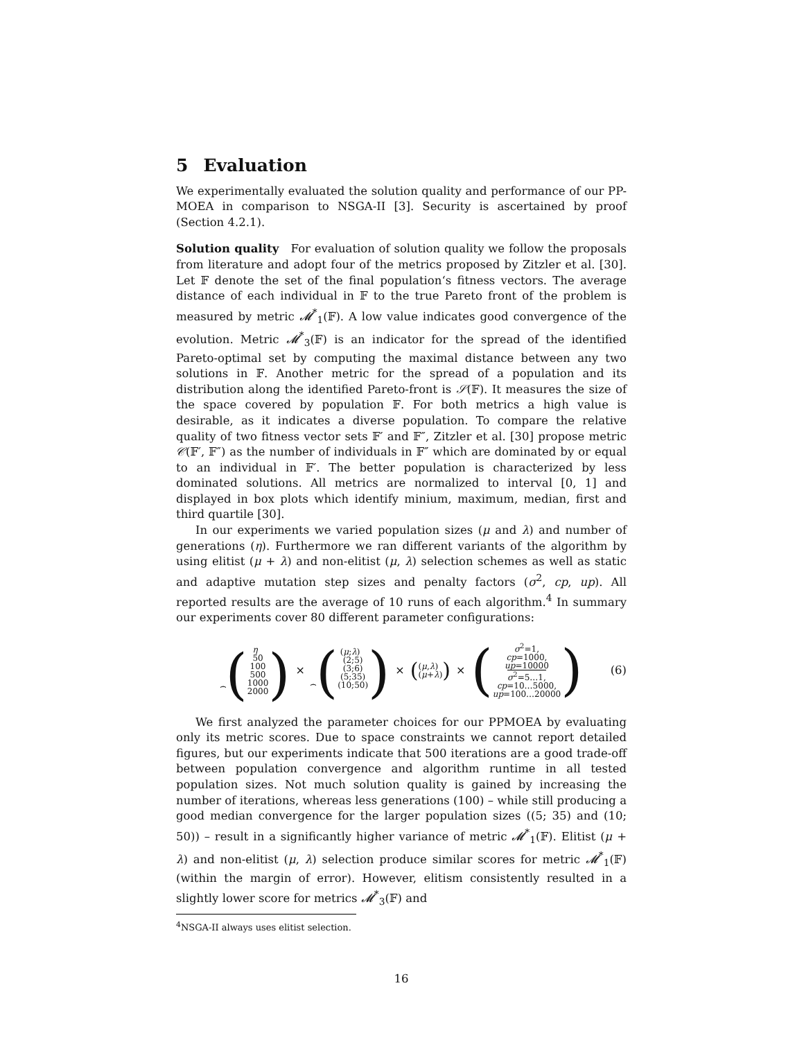5 Evaluation
We experimentally evaluated the solution quality and performance of our PP-MOEA in comparison to NSGA-II [3]. Security is ascertained by proof (Section 4.2.1).
Solution quality For evaluation of solution quality we follow the proposals from literature and adopt four of the metrics proposed by Zitzler et al. [30]. Let 𝔽 denote the set of the final population‘s fitness vectors. The average distance of each individual in 𝔽 to the true Pareto front of the problem is measured by metric 𝓜<sup>*</sup><sub>1</sub>(𝔽). A low value indicates good convergence of the evolution. Metric 𝓜<sup>*</sup><sub>3</sub>(𝔽) is an indicator for the spread of the identified Pareto-optimal set by computing the maximal distance between any two solutions in 𝔽. Another metric for the spread of a population and its distribution along the identified Pareto-front is 𝒮(𝔽). It measures the size of the space covered by population 𝔽. For both metrics a high value is desirable, as it indicates a diverse population. To compare the relative quality of two fitness vector sets 𝔽′ and 𝔽″, Zitzler et al. [30] propose metric 𝒞(𝔽′, 𝔽″) as the number of individuals in 𝔽″ which are dominated by or equal to an individual in 𝔽′. The better population is characterized by less dominated solutions. All metrics are normalized to interval [0, 1] and displayed in box plots which identify minium, maximum, median, first and third quartile [30].
In our experiments we varied population sizes (μ and λ) and number of generations (η). Furthermore we ran different variants of the algorithm by using elitist (μ + λ) and non-elitist (μ, λ) selection schemes as well as static and adaptive mutation step sizes and penalty factors (σ<sup>2</sup>, cp, up). All reported results are the average of 10 runs of each algorithm.<sup>4</sup> In summary our experiments cover 80 different parameter configurations:
η
⏞
(50
100
500
1000
2000)
×
(μ;λ)
⏞
((2;5)
(3;6)
(5;35)
(10;50))
×
((μ,λ)
(μ+λ))
×
(σ<sup>2</sup>=1,
cp=1000,
up=10000
σ<sup>2</sup>=5…1,
cp=10…5000,
up=100…20000)
(6)
We first analyzed the parameter choices for our PPMOEA by evaluating only its metric scores. Due to space constraints we cannot report detailed figures, but our experiments indicate that 500 iterations are a good trade-off between population convergence and algorithm runtime in all tested population sizes. Not much solution quality is gained by increasing the number of iterations, whereas less generations (100) – while still producing a good median convergence for the larger population sizes ((5; 35) and (10; 50)) – result in a significantly higher variance of metric 𝓜<sup>*</sup><sub>1</sub>(𝔽). Elitist (μ + λ) and non-elitist (μ, λ) selection produce similar scores for metric 𝓜<sup>*</sup><sub>1</sub>(𝔽) (within the margin of error). However, elitism consistently resulted in a slightly lower score for metrics 𝓜<sup>*</sup><sub>3</sub>(𝔽) and
<sup>4</sup> NSGA-II always uses elitist selection.
16